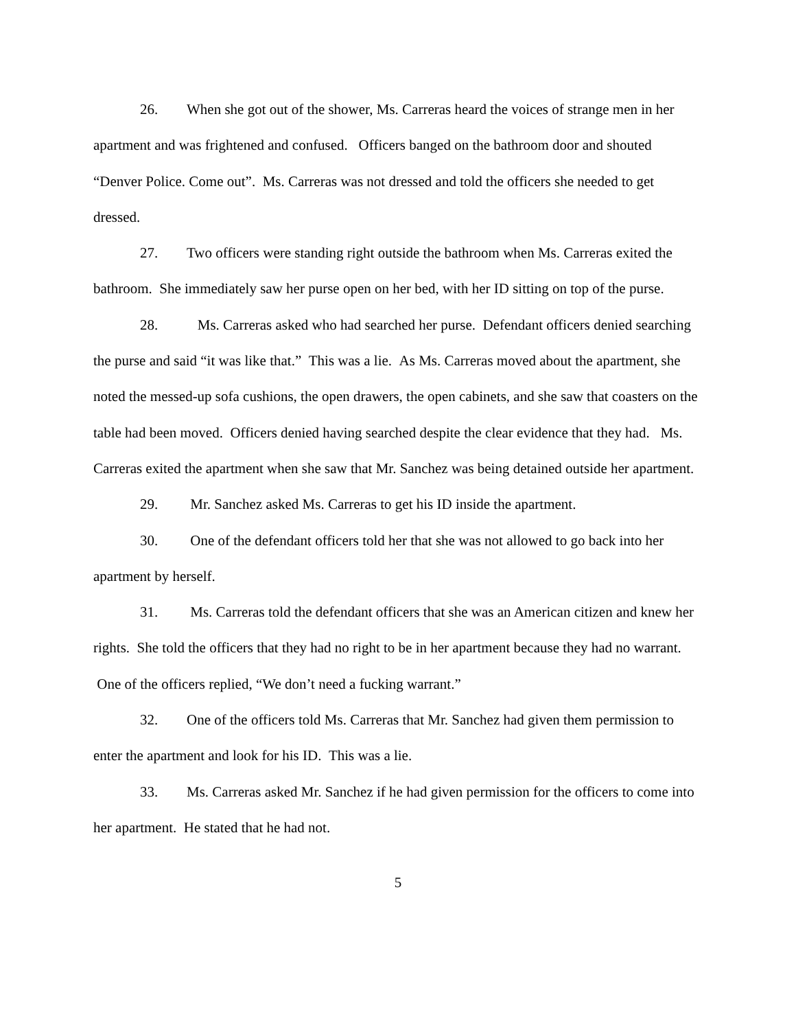26. When she got out of the shower, Ms. Carreras heard the voices of strange men in her apartment and was frightened and confused. Officers banged on the bathroom door and shouted “Denver Police. Come out”. Ms. Carreras was not dressed and told the officers she needed to get dressed.
27. Two officers were standing right outside the bathroom when Ms. Carreras exited the bathroom. She immediately saw her purse open on her bed, with her ID sitting on top of the purse.
28. Ms. Carreras asked who had searched her purse. Defendant officers denied searching the purse and said “it was like that.” This was a lie. As Ms. Carreras moved about the apartment, she noted the messed-up sofa cushions, the open drawers, the open cabinets, and she saw that coasters on the table had been moved. Officers denied having searched despite the clear evidence that they had. Ms. Carreras exited the apartment when she saw that Mr. Sanchez was being detained outside her apartment.
29. Mr. Sanchez asked Ms. Carreras to get his ID inside the apartment.
30. One of the defendant officers told her that she was not allowed to go back into her apartment by herself.
31. Ms. Carreras told the defendant officers that she was an American citizen and knew her rights. She told the officers that they had no right to be in her apartment because they had no warrant. One of the officers replied, “We don’t need a fucking warrant.”
32. One of the officers told Ms. Carreras that Mr. Sanchez had given them permission to enter the apartment and look for his ID. This was a lie.
33. Ms. Carreras asked Mr. Sanchez if he had given permission for the officers to come into her apartment. He stated that he had not.
5